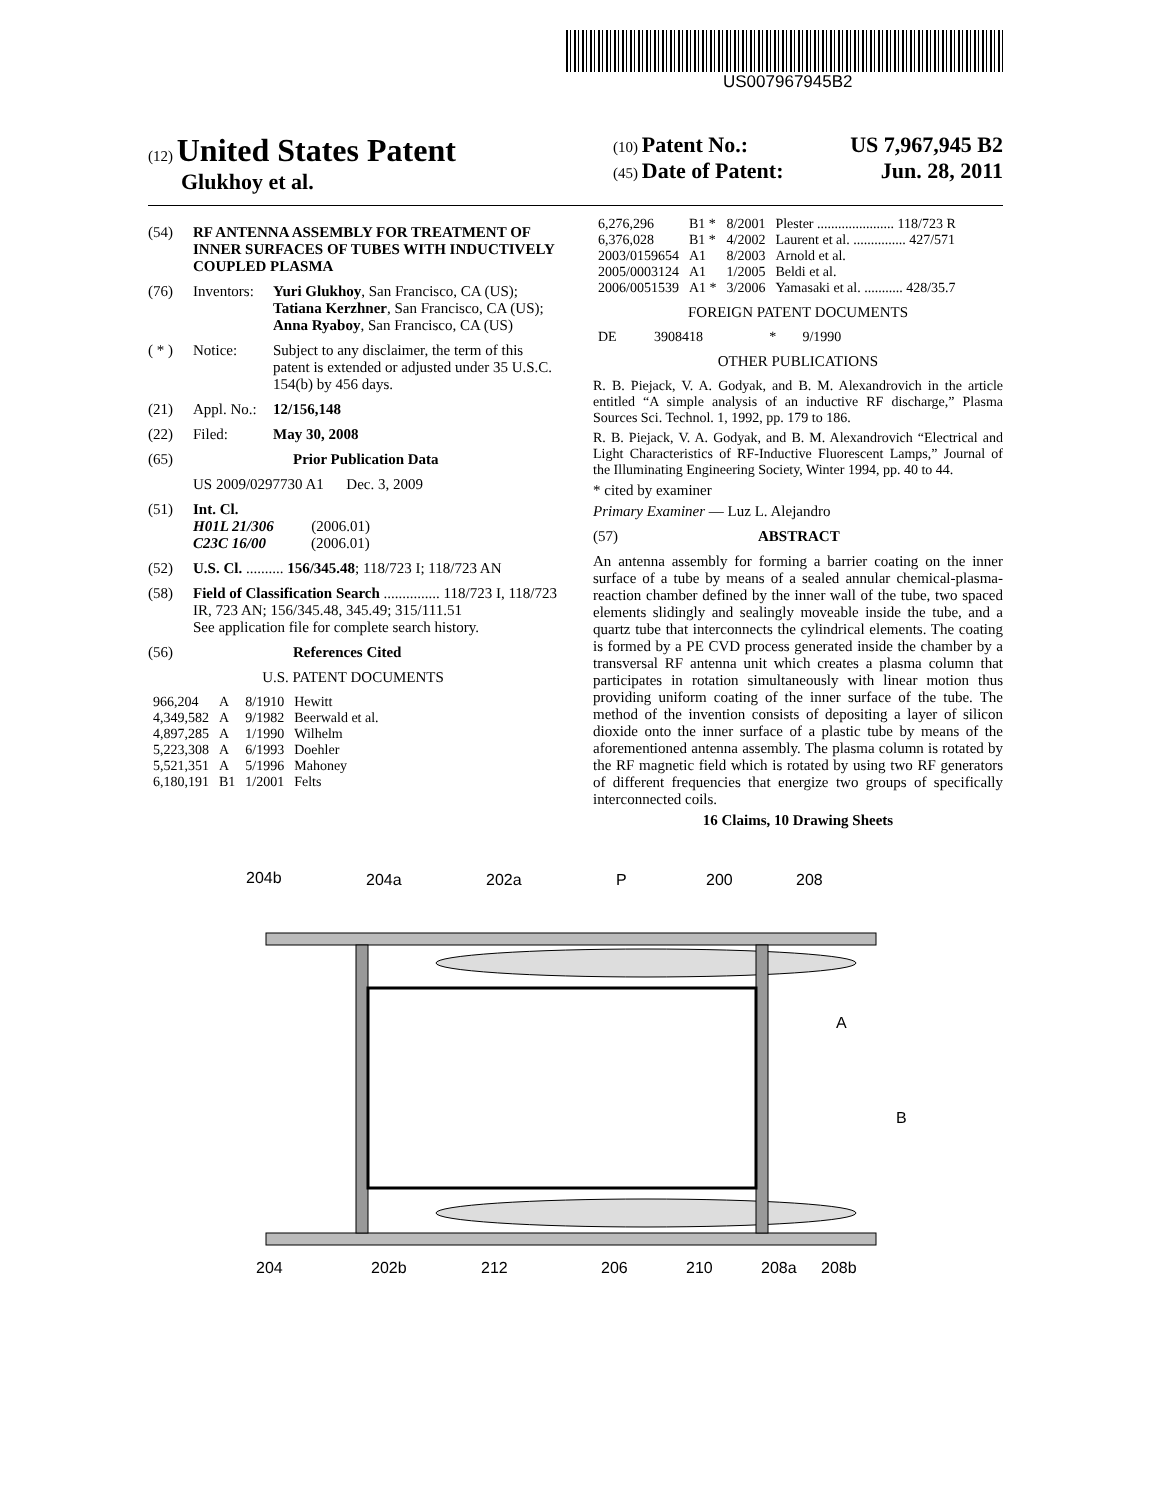US007967945B2
(12) United States Patent
Glukhoy et al.
(10) Patent No.: US 7,967,945 B2
(45) Date of Patent: Jun. 28, 2011
(54) RF ANTENNA ASSEMBLY FOR TREATMENT OF INNER SURFACES OF TUBES WITH INDUCTIVELY COUPLED PLASMA
(76) Inventors: Yuri Glukhoy, San Francisco, CA (US); Tatiana Kerzhner, San Francisco, CA (US); Anna Ryaboy, San Francisco, CA (US)
( * ) Notice: Subject to any disclaimer, the term of this patent is extended or adjusted under 35 U.S.C. 154(b) by 456 days.
(21) Appl. No.: 12/156,148
(22) Filed: May 30, 2008
(65) Prior Publication Data
US 2009/0297730 A1 Dec. 3, 2009
(51) Int. Cl.
H01L 21/306 (2006.01)
C23C 16/00 (2006.01)
(52) U.S. Cl. .......... 156/345.48; 118/723 I; 118/723 AN
(58) Field of Classification Search ............... 118/723 I, 118/723 IR, 723 AN; 156/345.48, 345.49; 315/111.51
See application file for complete search history.
(56) References Cited
U.S. PATENT DOCUMENTS
| 966,204 | A | 8/1910 | Hewitt |
| 4,349,582 | A | 9/1982 | Beerwald et al. |
| 4,897,285 | A | 1/1990 | Wilhelm |
| 5,223,308 | A | 6/1993 | Doehler |
| 5,521,351 | A | 5/1996 | Mahoney |
| 6,180,191 | B1 | 1/2001 | Felts |
| 6,276,296 | B1 * | 8/2001 | Plester ...................... 118/723 R |
| 6,376,028 | B1 * | 4/2002 | Laurent et al. ............... 427/571 |
| 2003/0159654 | A1 | 8/2003 | Arnold et al. |
| 2005/0003124 | A1 | 1/2005 | Beldi et al. |
| 2006/0051539 | A1 * | 3/2006 | Yamasaki et al. ........... 428/35.7 |
FOREIGN PATENT DOCUMENTS
| DE | 3908418 | * | 9/1990 |
OTHER PUBLICATIONS
R. B. Piejack, V. A. Godyak, and B. M. Alexandrovich in the article entitled “A simple analysis of an inductive RF discharge,” Plasma Sources Sci. Technol. 1, 1992, pp. 179 to 186.
R. B. Piejack, V. A. Godyak, and B. M. Alexandrovich “Electrical and Light Characteristics of RF-Inductive Fluorescent Lamps,” Journal of the Illuminating Engineering Society, Winter 1994, pp. 40 to 44.
* cited by examiner
Primary Examiner — Luz L. Alejandro
(57) ABSTRACT
An antenna assembly for forming a barrier coating on the inner surface of a tube by means of a sealed annular chemical-plasma-reaction chamber defined by the inner wall of the tube, two spaced elements slidingly and sealingly moveable inside the tube, and a quartz tube that interconnects the cylindrical elements. The coating is formed by a PE CVD process generated inside the chamber by a transversal RF antenna unit which creates a plasma column that participates in rotation simultaneously with linear motion thus providing uniform coating of the inner surface of the tube. The method of the invention consists of depositing a layer of silicon dioxide onto the inner surface of a plastic tube by means of the aforementioned antenna assembly. The plasma column is rotated by the RF magnetic field which is rotated by using two RF generators of different frequencies that energize two groups of specifically interconnected coils.
16 Claims, 10 Drawing Sheets
204b
204a
202a
P
200
208
A
B
204
202b
212
206
210
208a
208b